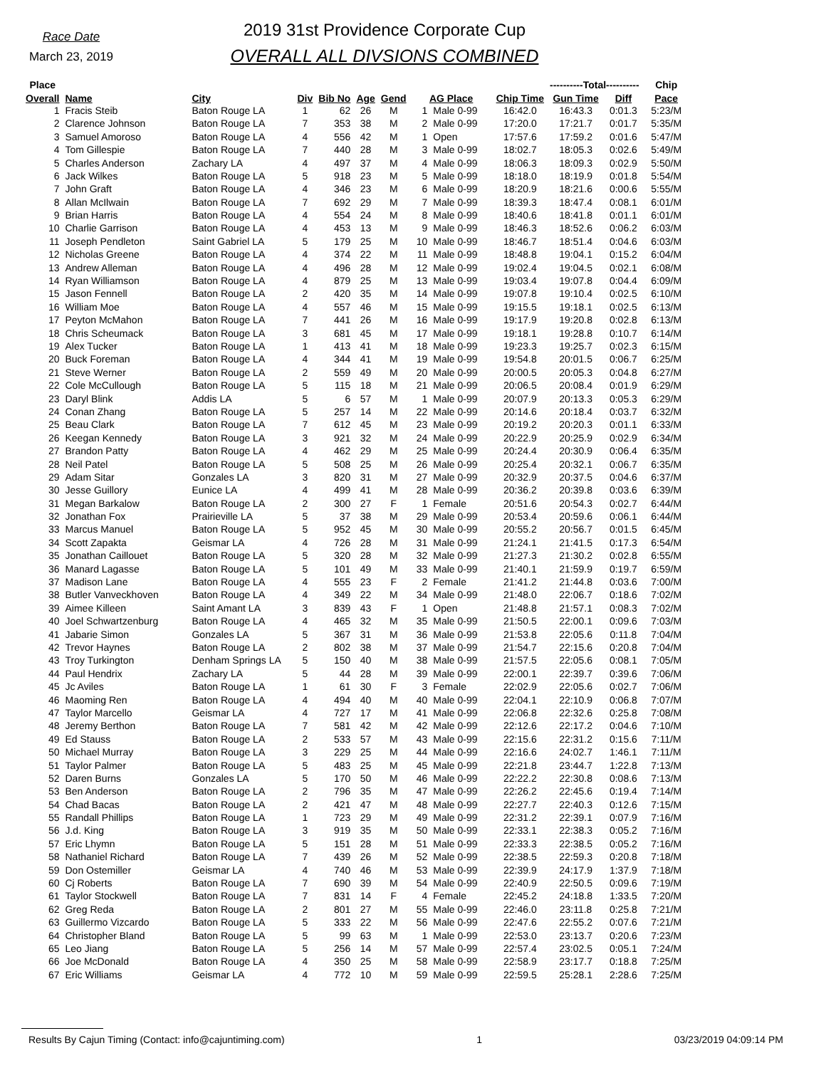Race Date
March 23, 2019
2019 31st Providence Corporate Cup
OVERALL ALL DIVSIONS COMBINED
| Place | | | | | | | | | | ----------Total---------- | | Chip | |
| --- | --- | --- | --- | --- | --- | --- | --- | --- | --- | --- | --- | --- | --- |
| Overall | Name | City | Div | Bib No | Age | Gend | AG Place | | Chip Time | Gun Time | Diff | Pace | |
| 1 | Fracis Steib | Baton Rouge LA | 1 | 62 | 26 | M | 1 | Male 0-99 | 16:42.0 | 16:43.3 | 0:01.3 | 5:23/M | |
| 2 | Clarence Johnson | Baton Rouge LA | 7 | 353 | 38 | M | 2 | Male 0-99 | 17:20.0 | 17:21.7 | 0:01.7 | 5:35/M | |
| 3 | Samuel Amoroso | Baton Rouge LA | 4 | 556 | 42 | M | 1 | Open | 17:57.6 | 17:59.2 | 0:01.6 | 5:47/M | |
| 4 | Tom Gillespie | Baton Rouge LA | 7 | 440 | 28 | M | 3 | Male 0-99 | 18:02.7 | 18:05.3 | 0:02.6 | 5:49/M | |
| 5 | Charles Anderson | Zachary LA | 4 | 497 | 37 | M | 4 | Male 0-99 | 18:06.3 | 18:09.3 | 0:02.9 | 5:50/M | |
| 6 | Jack Wilkes | Baton Rouge LA | 5 | 918 | 23 | M | 5 | Male 0-99 | 18:18.0 | 18:19.9 | 0:01.8 | 5:54/M | |
| 7 | John Graft | Baton Rouge LA | 4 | 346 | 23 | M | 6 | Male 0-99 | 18:20.9 | 18:21.6 | 0:00.6 | 5:55/M | |
| 8 | Allan McIlwain | Baton Rouge LA | 7 | 692 | 29 | M | 7 | Male 0-99 | 18:39.3 | 18:47.4 | 0:08.1 | 6:01/M | |
| 9 | Brian Harris | Baton Rouge LA | 4 | 554 | 24 | M | 8 | Male 0-99 | 18:40.6 | 18:41.8 | 0:01.1 | 6:01/M | |
| 10 | Charlie Garrison | Baton Rouge LA | 4 | 453 | 13 | M | 9 | Male 0-99 | 18:46.3 | 18:52.6 | 0:06.2 | 6:03/M | |
| 11 | Joseph Pendleton | Saint Gabriel LA | 5 | 179 | 25 | M | 10 | Male 0-99 | 18:46.7 | 18:51.4 | 0:04.6 | 6:03/M | |
| 12 | Nicholas Greene | Baton Rouge LA | 4 | 374 | 22 | M | 11 | Male 0-99 | 18:48.8 | 19:04.1 | 0:15.2 | 6:04/M | |
| 13 | Andrew Alleman | Baton Rouge LA | 4 | 496 | 28 | M | 12 | Male 0-99 | 19:02.4 | 19:04.5 | 0:02.1 | 6:08/M | |
| 14 | Ryan Williamson | Baton Rouge LA | 4 | 879 | 25 | M | 13 | Male 0-99 | 19:03.4 | 19:07.8 | 0:04.4 | 6:09/M | |
| 15 | Jason Fennell | Baton Rouge LA | 2 | 420 | 35 | M | 14 | Male 0-99 | 19:07.8 | 19:10.4 | 0:02.5 | 6:10/M | |
| 16 | William Moe | Baton Rouge LA | 4 | 557 | 46 | M | 15 | Male 0-99 | 19:15.5 | 19:18.1 | 0:02.5 | 6:13/M | |
| 17 | Peyton McMahon | Baton Rouge LA | 7 | 441 | 26 | M | 16 | Male 0-99 | 19:17.9 | 19:20.8 | 0:02.8 | 6:13/M | |
| 18 | Chris Scheumack | Baton Rouge LA | 3 | 681 | 45 | M | 17 | Male 0-99 | 19:18.1 | 19:28.8 | 0:10.7 | 6:14/M | |
| 19 | Alex Tucker | Baton Rouge LA | 1 | 413 | 41 | M | 18 | Male 0-99 | 19:23.3 | 19:25.7 | 0:02.3 | 6:15/M | |
| 20 | Buck Foreman | Baton Rouge LA | 4 | 344 | 41 | M | 19 | Male 0-99 | 19:54.8 | 20:01.5 | 0:06.7 | 6:25/M | |
| 21 | Steve Werner | Baton Rouge LA | 2 | 559 | 49 | M | 20 | Male 0-99 | 20:00.5 | 20:05.3 | 0:04.8 | 6:27/M | |
| 22 | Cole McCullough | Baton Rouge LA | 5 | 115 | 18 | M | 21 | Male 0-99 | 20:06.5 | 20:08.4 | 0:01.9 | 6:29/M | |
| 23 | Daryl Blink | Addis LA | 5 | 6 | 57 | M | 1 | Male 0-99 | 20:07.9 | 20:13.3 | 0:05.3 | 6:29/M | |
| 24 | Conan Zhang | Baton Rouge LA | 5 | 257 | 14 | M | 22 | Male 0-99 | 20:14.6 | 20:18.4 | 0:03.7 | 6:32/M | |
| 25 | Beau Clark | Baton Rouge LA | 7 | 612 | 45 | M | 23 | Male 0-99 | 20:19.2 | 20:20.3 | 0:01.1 | 6:33/M | |
| 26 | Keegan Kennedy | Baton Rouge LA | 3 | 921 | 32 | M | 24 | Male 0-99 | 20:22.9 | 20:25.9 | 0:02.9 | 6:34/M | |
| 27 | Brandon Patty | Baton Rouge LA | 4 | 462 | 29 | M | 25 | Male 0-99 | 20:24.4 | 20:30.9 | 0:06.4 | 6:35/M | |
| 28 | Neil Patel | Baton Rouge LA | 5 | 508 | 25 | M | 26 | Male 0-99 | 20:25.4 | 20:32.1 | 0:06.7 | 6:35/M | |
| 29 | Adam Sitar | Gonzales LA | 3 | 820 | 31 | M | 27 | Male 0-99 | 20:32.9 | 20:37.5 | 0:04.6 | 6:37/M | |
| 30 | Jesse Guillory | Eunice LA | 4 | 499 | 41 | M | 28 | Male 0-99 | 20:36.2 | 20:39.8 | 0:03.6 | 6:39/M | |
| 31 | Megan Barkalow | Baton Rouge LA | 2 | 300 | 27 | F | 1 | Female | 20:51.6 | 20:54.3 | 0:02.7 | 6:44/M | |
| 32 | Jonathan Fox | Prairieville LA | 5 | 37 | 38 | M | 29 | Male 0-99 | 20:53.4 | 20:59.6 | 0:06.1 | 6:44/M | |
| 33 | Marcus Manuel | Baton Rouge LA | 5 | 952 | 45 | M | 30 | Male 0-99 | 20:55.2 | 20:56.7 | 0:01.5 | 6:45/M | |
| 34 | Scott Zapakta | Geismar LA | 4 | 726 | 28 | M | 31 | Male 0-99 | 21:24.1 | 21:41.5 | 0:17.3 | 6:54/M | |
| 35 | Jonathan Caillouet | Baton Rouge LA | 5 | 320 | 28 | M | 32 | Male 0-99 | 21:27.3 | 21:30.2 | 0:02.8 | 6:55/M | |
| 36 | Manard Lagasse | Baton Rouge LA | 5 | 101 | 49 | M | 33 | Male 0-99 | 21:40.1 | 21:59.9 | 0:19.7 | 6:59/M | |
| 37 | Madison Lane | Baton Rouge LA | 4 | 555 | 23 | F | 2 | Female | 21:41.2 | 21:44.8 | 0:03.6 | 7:00/M | |
| 38 | Butler Vanveckhoven | Baton Rouge LA | 4 | 349 | 22 | M | 34 | Male 0-99 | 21:48.0 | 22:06.7 | 0:18.6 | 7:02/M | |
| 39 | Aimee Killeen | Saint Amant LA | 3 | 839 | 43 | F | 1 | Open | 21:48.8 | 21:57.1 | 0:08.3 | 7:02/M | |
| 40 | Joel Schwartzenburg | Baton Rouge LA | 4 | 465 | 32 | M | 35 | Male 0-99 | 21:50.5 | 22:00.1 | 0:09.6 | 7:03/M | |
| 41 | Jabarie Simon | Gonzales LA | 5 | 367 | 31 | M | 36 | Male 0-99 | 21:53.8 | 22:05.6 | 0:11.8 | 7:04/M | |
| 42 | Trevor Haynes | Baton Rouge LA | 2 | 802 | 38 | M | 37 | Male 0-99 | 21:54.7 | 22:15.6 | 0:20.8 | 7:04/M | |
| 43 | Troy Turkington | Denham Springs LA | 5 | 150 | 40 | M | 38 | Male 0-99 | 21:57.5 | 22:05.6 | 0:08.1 | 7:05/M | |
| 44 | Paul Hendrix | Zachary LA | 5 | 44 | 28 | M | 39 | Male 0-99 | 22:00.1 | 22:39.7 | 0:39.6 | 7:06/M | |
| 45 | Jc Aviles | Baton Rouge LA | 1 | 61 | 30 | F | 3 | Female | 22:02.9 | 22:05.6 | 0:02.7 | 7:06/M | |
| 46 | Maoming Ren | Baton Rouge LA | 4 | 494 | 40 | M | 40 | Male 0-99 | 22:04.1 | 22:10.9 | 0:06.8 | 7:07/M | |
| 47 | Taylor Marcello | Geismar LA | 4 | 727 | 17 | M | 41 | Male 0-99 | 22:06.8 | 22:32.6 | 0:25.8 | 7:08/M | |
| 48 | Jeremy Berthon | Baton Rouge LA | 7 | 581 | 42 | M | 42 | Male 0-99 | 22:12.6 | 22:17.2 | 0:04.6 | 7:10/M | |
| 49 | Ed Stauss | Baton Rouge LA | 2 | 533 | 57 | M | 43 | Male 0-99 | 22:15.6 | 22:31.2 | 0:15.6 | 7:11/M | |
| 50 | Michael Murray | Baton Rouge LA | 3 | 229 | 25 | M | 44 | Male 0-99 | 22:16.6 | 24:02.7 | 1:46.1 | 7:11/M | |
| 51 | Taylor Palmer | Baton Rouge LA | 5 | 483 | 25 | M | 45 | Male 0-99 | 22:21.8 | 23:44.7 | 1:22.8 | 7:13/M | |
| 52 | Daren Burns | Gonzales LA | 5 | 170 | 50 | M | 46 | Male 0-99 | 22:22.2 | 22:30.8 | 0:08.6 | 7:13/M | |
| 53 | Ben Anderson | Baton Rouge LA | 2 | 796 | 35 | M | 47 | Male 0-99 | 22:26.2 | 22:45.6 | 0:19.4 | 7:14/M | |
| 54 | Chad Bacas | Baton Rouge LA | 2 | 421 | 47 | M | 48 | Male 0-99 | 22:27.7 | 22:40.3 | 0:12.6 | 7:15/M | |
| 55 | Randall Phillips | Baton Rouge LA | 1 | 723 | 29 | M | 49 | Male 0-99 | 22:31.2 | 22:39.1 | 0:07.9 | 7:16/M | |
| 56 | J.d. King | Baton Rouge LA | 3 | 919 | 35 | M | 50 | Male 0-99 | 22:33.1 | 22:38.3 | 0:05.2 | 7:16/M | |
| 57 | Eric Lhymn | Baton Rouge LA | 5 | 151 | 28 | M | 51 | Male 0-99 | 22:33.3 | 22:38.5 | 0:05.2 | 7:16/M | |
| 58 | Nathaniel Richard | Baton Rouge LA | 7 | 439 | 26 | M | 52 | Male 0-99 | 22:38.5 | 22:59.3 | 0:20.8 | 7:18/M | |
| 59 | Don Ostemiller | Geismar LA | 4 | 740 | 46 | M | 53 | Male 0-99 | 22:39.9 | 24:17.9 | 1:37.9 | 7:18/M | |
| 60 | Cj Roberts | Baton Rouge LA | 7 | 690 | 39 | M | 54 | Male 0-99 | 22:40.9 | 22:50.5 | 0:09.6 | 7:19/M | |
| 61 | Taylor Stockwell | Baton Rouge LA | 7 | 831 | 14 | F | 4 | Female | 22:45.2 | 24:18.8 | 1:33.5 | 7:20/M | |
| 62 | Greg Reda | Baton Rouge LA | 2 | 801 | 27 | M | 55 | Male 0-99 | 22:46.0 | 23:11.8 | 0:25.8 | 7:21/M | |
| 63 | Guillermo Vizcardo | Baton Rouge LA | 5 | 333 | 22 | M | 56 | Male 0-99 | 22:47.6 | 22:55.2 | 0:07.6 | 7:21/M | |
| 64 | Christopher Bland | Baton Rouge LA | 5 | 99 | 63 | M | 1 | Male 0-99 | 22:53.0 | 23:13.7 | 0:20.6 | 7:23/M | |
| 65 | Leo Jiang | Baton Rouge LA | 5 | 256 | 14 | M | 57 | Male 0-99 | 22:57.4 | 23:02.5 | 0:05.1 | 7:24/M | |
| 66 | Joe McDonald | Baton Rouge LA | 4 | 350 | 25 | M | 58 | Male 0-99 | 22:58.9 | 23:17.7 | 0:18.8 | 7:25/M | |
| 67 | Eric Williams | Geismar LA | 4 | 772 | 10 | M | 59 | Male 0-99 | 22:59.5 | 25:28.1 | 2:28.6 | 7:25/M | |
Results By Cajun Timing (Contact: info@cajuntiming.com) 1 03/23/2019 04:09:14 PM